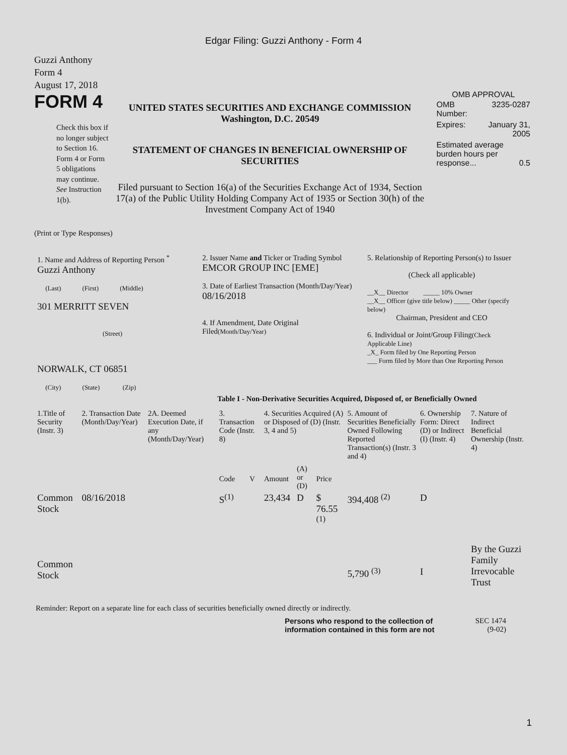Edgar Filing: Guzzi Anthony - Form 4
Guzzi Anthony
Form 4
August 17, 2018
FORM 4
Check this box if no longer subject to Section 16. Form 4 or Form 5 obligations may continue. See Instruction 1(b).
UNITED STATES SECURITIES AND EXCHANGE COMMISSION
Washington, D.C. 20549
STATEMENT OF CHANGES IN BENEFICIAL OWNERSHIP OF SECURITIES
Filed pursuant to Section 16(a) of the Securities Exchange Act of 1934, Section 17(a) of the Public Utility Holding Company Act of 1935 or Section 30(h) of the Investment Company Act of 1940
OMB APPROVAL
| OMB Number: | 3235-0287 |
| Expires: | January 31, 2005 |
| Estimated average burden hours per response... 0.5 | |
(Print or Type Responses)
| 1. Name and Address of Reporting Person <sup>*</sup> Guzzi Anthony (Last) (First) (Middle) 301 MERRITT SEVEN (Street) NORWALK, CT 06851 (City) (State) (Zip) | 2. Issuer Name and Ticker or Trading Symbol EMCOR GROUP INC [EME] 3. Date of Earliest Transaction (Month/Day/Year) 08/16/2018 4. If Amendment, Date Original Filed (Month/Day/Year) | 5. Relationship of Reporting Person(s) to Issuer (Check all applicable) __X__ Director _____ 10% Owner __X__ Officer (give title below) _____ Other (specify below) Chairman, President and CEO 6. Individual or Joint/Group Filing (Check Applicable Line) _X_ Form filed by One Reporting Person ___ Form filed by More than One Reporting Person |
Table I - Non-Derivative Securities Acquired, Disposed of, or Beneficially Owned
| 1.Title of Security (Instr. 3) | 2. Transaction Date (Month/Day/Year) | 2A. Deemed Execution Date, if any (Month/Day/Year) | 3. Transaction Code (Instr. 8) | | 4. Securities Acquired (A) or Disposed of (D) (Instr. 3, 4 and 5) | | | 5. Amount of Securities Beneficially Owned Following Reported Transaction(s) (Instr. 3 and 4) | 6. Ownership Form: Direct (D) or Indirect (I) (Instr. 4) | 7. Nature of Indirect Beneficial Ownership (Instr. 4) |
| --- | --- | --- | --- | --- | --- | --- | --- | --- | --- | --- |
| | | | Code | V | Amount | (A) or (D) | Price | | | |
| Common Stock | 08/16/2018 | | S<sup>(1)</sup> | | 23,434 | D | $ 76.55 <sup>(1)</sup> | 394,408 <sup>(2)</sup> | D | |
| Common Stock | | | | | | | | 5,790 <sup>(3)</sup> | I | By the Guzzi Family Irrevocable Trust |
Reminder: Report on a separate line for each class of securities beneficially owned directly or indirectly.
Persons who respond to the collection of information contained in this form are not
SEC 1474
(9-02)
1